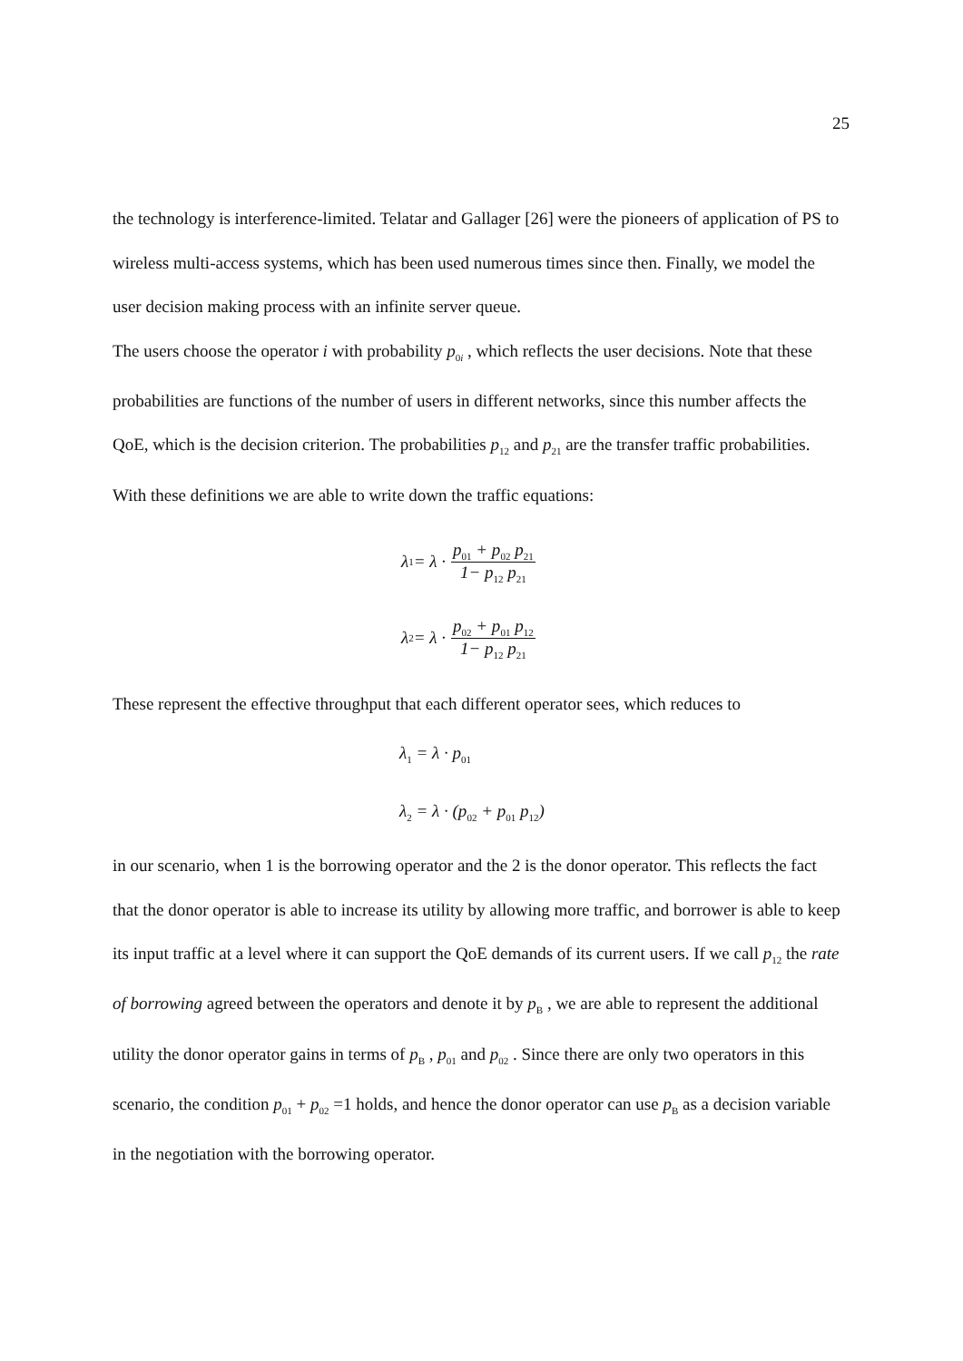25
the technology is interference-limited. Telatar and Gallager [26] were the pioneers of application of PS to wireless multi-access systems, which has been used numerous times since then. Finally, we model the user decision making process with an infinite server queue.
The users choose the operator i with probability p<sub>0i</sub> , which reflects the user decisions. Note that these probabilities are functions of the number of users in different networks, since this number affects the QoE, which is the decision criterion. The probabilities p<sub>12</sub> and p<sub>21</sub> are the transfer traffic probabilities. With these definitions we are able to write down the traffic equations:
λ<sub>1</sub> = λ · p<sub>01</sub> + p<sub>02</sub> p<sub>21</sub> 1− p<sub>12</sub> p<sub>21</sub>
λ<sub>2</sub> = λ · p<sub>02</sub> + p<sub>01</sub> p<sub>12</sub> 1− p<sub>12</sub> p<sub>21</sub>
These represent the effective throughput that each different operator sees, which reduces to
λ<sub>1</sub> = λ · p<sub>01</sub>
λ<sub>2</sub> = λ · (p<sub>02</sub> + p<sub>01</sub> p<sub>12</sub>)
in our scenario, when 1 is the borrowing operator and the 2 is the donor operator. This reflects the fact that the donor operator is able to increase its utility by allowing more traffic, and borrower is able to keep its input traffic at a level where it can support the QoE demands of its current users. If we call p<sub>12</sub> the rate of borrowing agreed between the operators and denote it by p<sub>B</sub> , we are able to represent the additional utility the donor operator gains in terms of p<sub>B</sub> , p<sub>01</sub> and p<sub>02</sub> . Since there are only two operators in this scenario, the condition p<sub>01</sub> + p<sub>02</sub> =1 holds, and hence the donor operator can use p<sub>B</sub> as a decision variable in the negotiation with the borrowing operator.